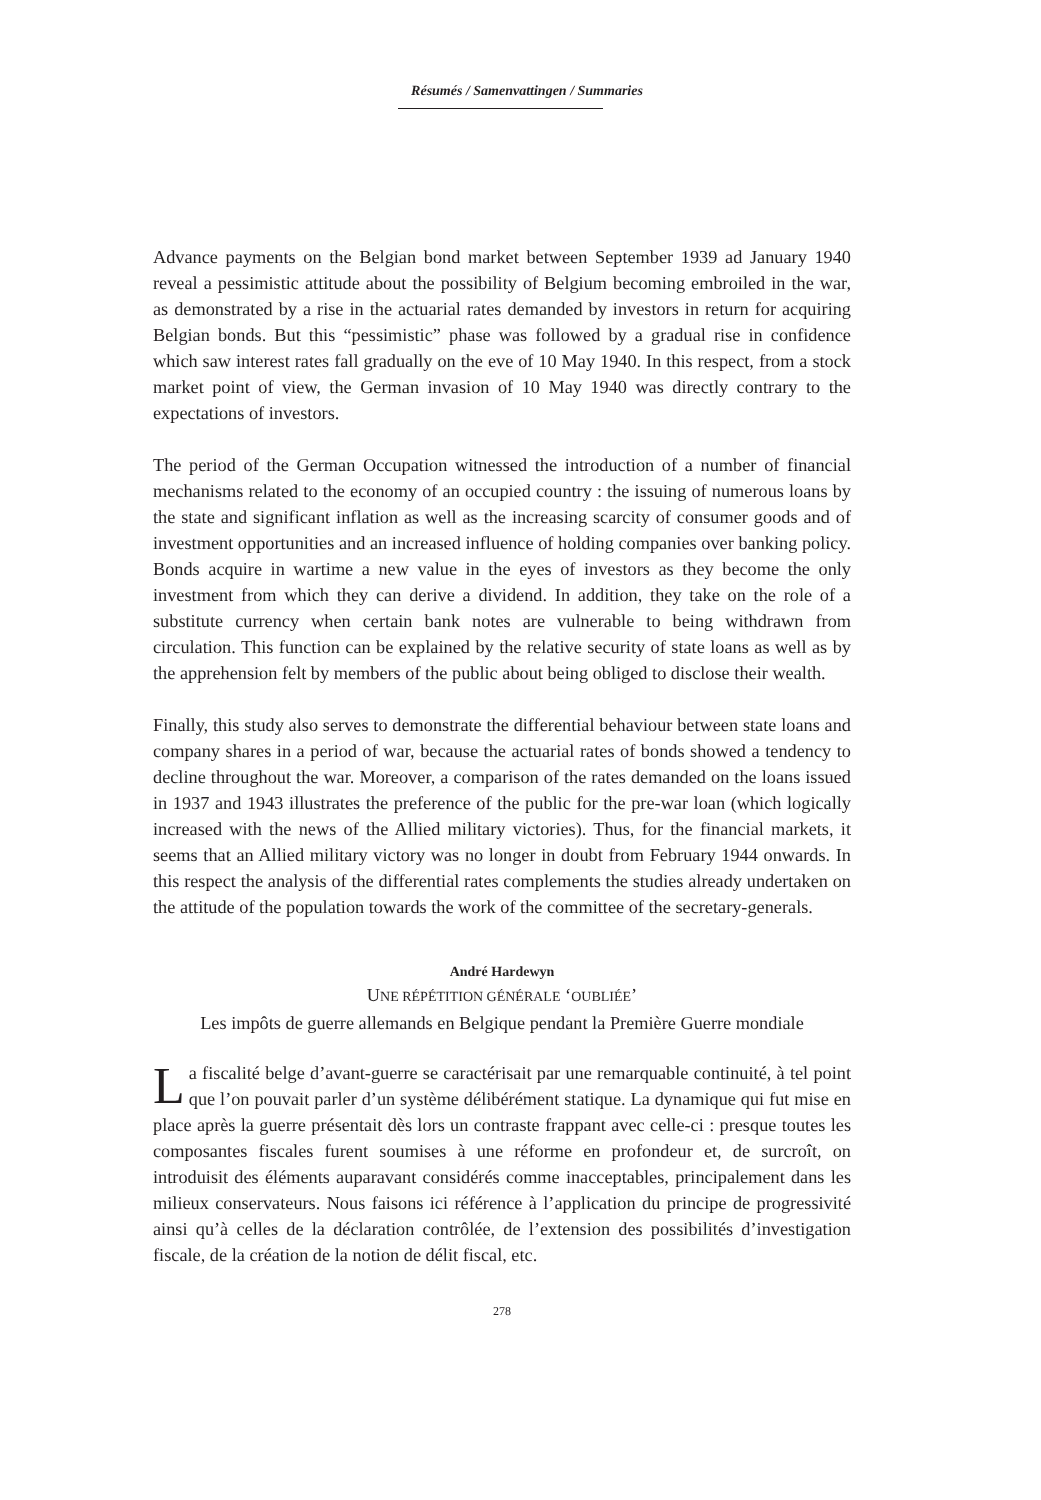Résumés / Samenvattingen / Summaries
Advance payments on the Belgian bond market between September 1939 ad January 1940 reveal a pessimistic attitude about the possibility of Belgium becoming embroiled in the war, as demonstrated by a rise in the actuarial rates demanded by investors in return for acquiring Belgian bonds. But this “pessimistic” phase was followed by a gradual rise in confidence which saw interest rates fall gradually on the eve of 10 May 1940. In this respect, from a stock market point of view, the German invasion of 10 May 1940 was directly contrary to the expectations of investors.
The period of the German Occupation witnessed the introduction of a number of financial mechanisms related to the economy of an occupied country : the issuing of numerous loans by the state and significant inflation as well as the increasing scarcity of consumer goods and of investment opportunities and an increased influence of holding companies over banking policy. Bonds acquire in wartime a new value in the eyes of investors as they become the only investment from which they can derive a dividend. In addition, they take on the role of a substitute currency when certain bank notes are vulnerable to being withdrawn from circulation. This function can be explained by the relative security of state loans as well as by the apprehension felt by members of the public about being obliged to disclose their wealth.
Finally, this study also serves to demonstrate the differential behaviour between state loans and company shares in a period of war, because the actuarial rates of bonds showed a tendency to decline throughout the war. Moreover, a comparison of the rates demanded on the loans issued in 1937 and 1943 illustrates the preference of the public for the pre-war loan (which logically increased with the news of the Allied military victories). Thus, for the financial markets, it seems that an Allied military victory was no longer in doubt from February 1944 onwards. In this respect the analysis of the differential rates complements the studies already undertaken on the attitude of the population towards the work of the committee of the secretary-generals.
André Hardewyn
UNE RÉPÉTITION GÉNÉRALE ‘OUBLIÉE’
Les impôts de guerre allemands en Belgique pendant la Première Guerre mondiale
La fiscalité belge d’avant-guerre se caractérisait par une remarquable continuité, à tel point que l’on pouvait parler d’un système délibérément statique. La dynamique qui fut mise en place après la guerre présentait dès lors un contraste frappant avec celle-ci : presque toutes les composantes fiscales furent soumises à une réforme en profondeur et, de surcroît, on introduisit des éléments auparavant considérés comme inacceptables, principalement dans les milieux conservateurs. Nous faisons ici référence à l’application du principe de progressivité ainsi qu’à celles de la déclaration contrôlée, de l’extension des possibilités d’investigation fiscale, de la création de la notion de délit fiscal, etc.
278